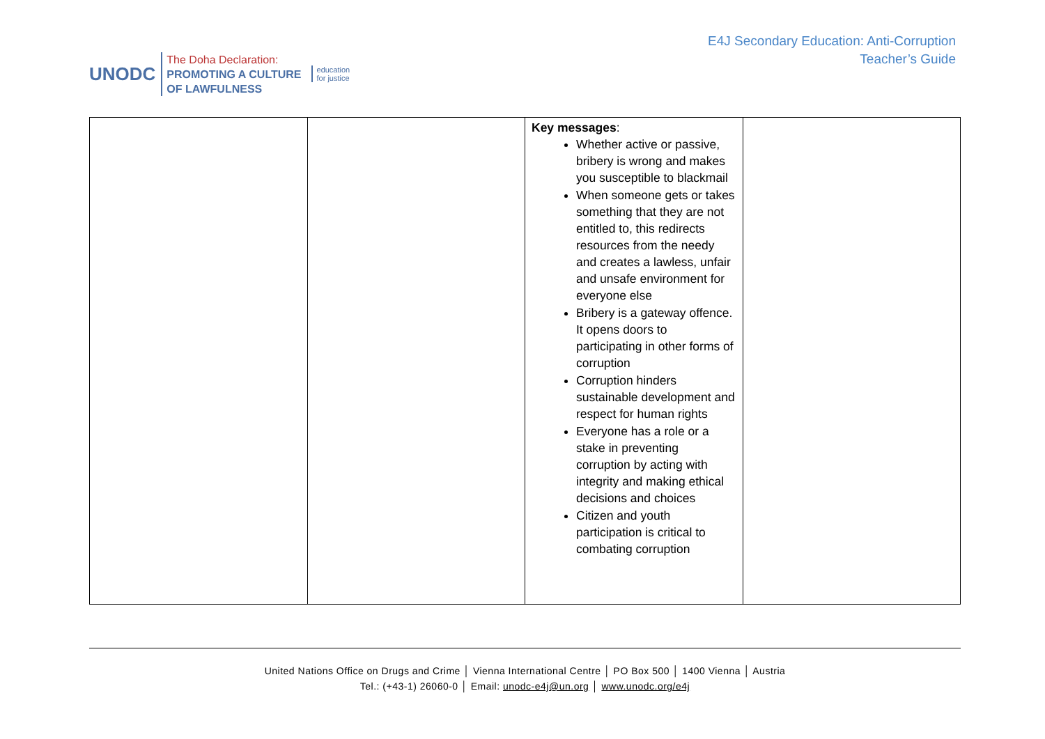UNODC
The Doha Declaration:
PROMOTING A CULTURE
OF LAWFULNESS
education
for justice
E4J Secondary Education: Anti-Corruption
Teacher’s Guide
| | | Key messages : Whether active or passive, bribery is wrong and makes you susceptible to blackmail When someone gets or takes something that they are not entitled to, this redirects resources from the needy and creates a lawless, unfair and unsafe environment for everyone else Bribery is a gateway offence. It opens doors to participating in other forms of corruption Corruption hinders sustainable development and respect for human rights Everyone has a role or a stake in preventing corruption by acting with integrity and making ethical decisions and choices Citizen and youth participation is critical to combating corruption | |
United Nations Office on Drugs and Crime │ Vienna International Centre │ PO Box 500 │ 1400 Vienna │ Austria
Tel.: (+43-1) 26060-0 │ Email: unodc-e4j@un.org │ www.unodc.org/e4j